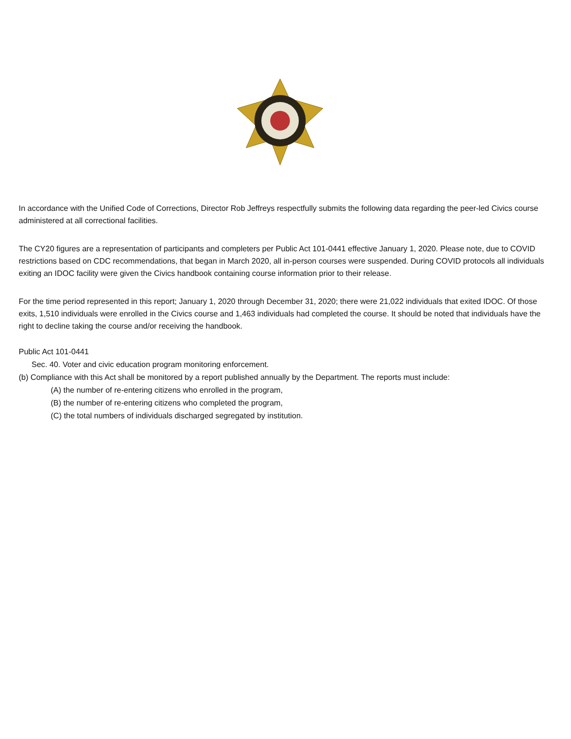In accordance with the Unified Code of Corrections, Director Rob Jeffreys respectfully submits the following data regarding the peer-led Civics course administered at all correctional facilities.
The CY20 figures are a representation of participants and completers per Public Act 101-0441 effective January 1, 2020. Please note, due to COVID restrictions based on CDC recommendations, that began in March 2020, all in-person courses were suspended. During COVID protocols all individuals exiting an IDOC facility were given the Civics handbook containing course information prior to their release.
For the time period represented in this report; January 1, 2020 through December 31, 2020; there were 21,022 individuals that exited IDOC. Of those exits, 1,510 individuals were enrolled in the Civics course and 1,463 individuals had completed the course. It should be noted that individuals have the right to decline taking the course and/or receiving the handbook.
Public Act 101-0441
Sec. 40. Voter and civic education program monitoring enforcement.
(b) Compliance with this Act shall be monitored by a report published annually by the Department. The reports must include:
(A) the number of re-entering citizens who enrolled in the program,
(B) the number of re-entering citizens who completed the program,
(C) the total numbers of individuals discharged segregated by institution.